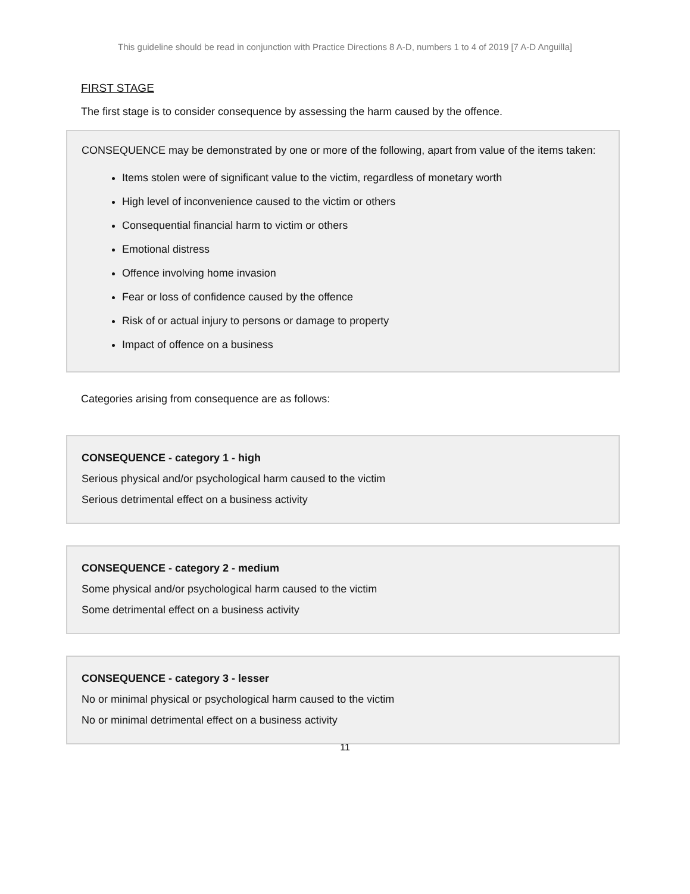This guideline should be read in conjunction with Practice Directions 8 A-D, numbers 1 to 4 of 2019 [7 A-D Anguilla]
FIRST STAGE
The first stage is to consider consequence by assessing the harm caused by the offence.
CONSEQUENCE may be demonstrated by one or more of the following, apart from value of the items taken:
Items stolen were of significant value to the victim, regardless of monetary worth
High level of inconvenience caused to the victim or others
Consequential financial harm to victim or others
Emotional distress
Offence involving home invasion
Fear or loss of confidence caused by the offence
Risk of or actual injury to persons or damage to property
Impact of offence on a business
Categories arising from consequence are as follows:
CONSEQUENCE - category 1 - high
Serious physical and/or psychological harm caused to the victim
Serious detrimental effect on a business activity
CONSEQUENCE - category 2 - medium
Some physical and/or psychological harm caused to the victim
Some detrimental effect on a business activity
CONSEQUENCE - category 3 - lesser
No or minimal physical or psychological harm caused to the victim
No or minimal detrimental effect on a business activity
11